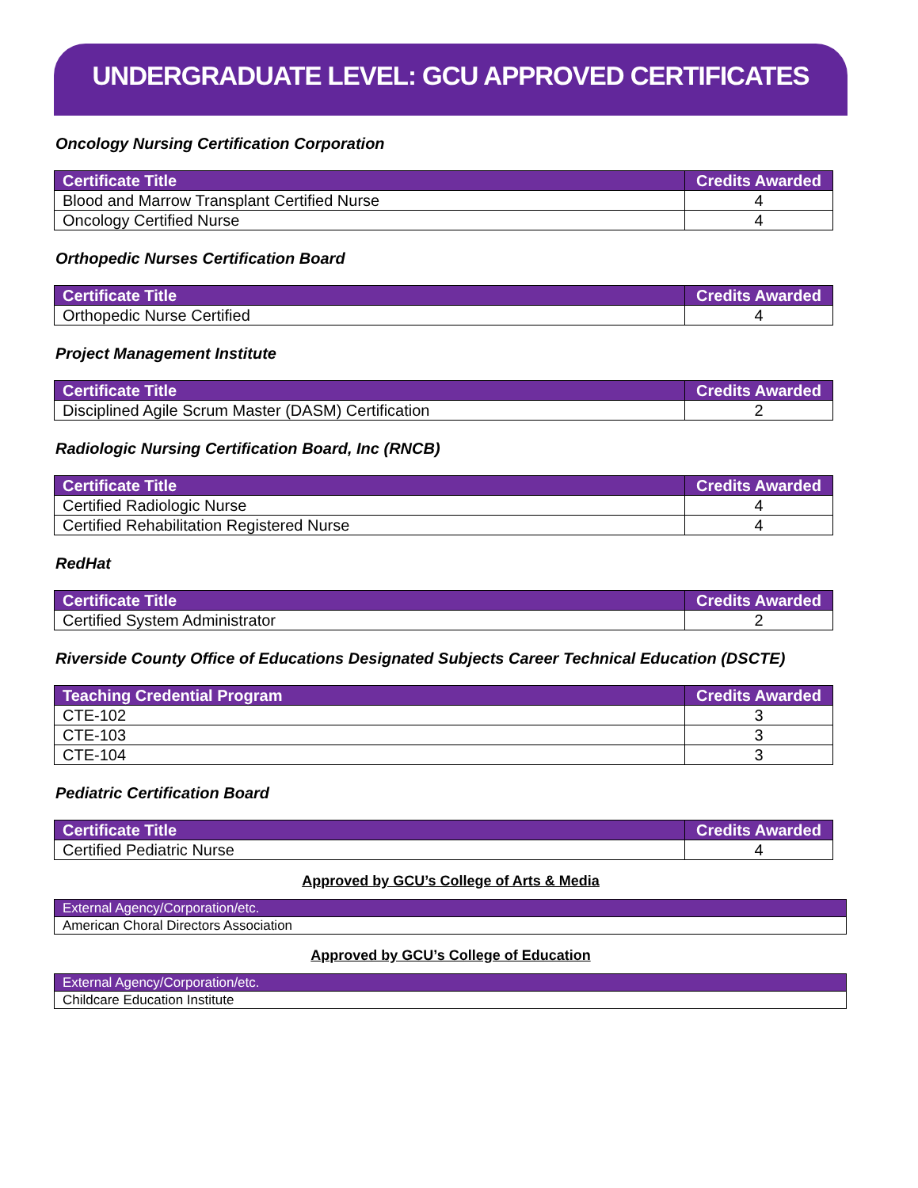UNDERGRADUATE LEVEL: GCU APPROVED CERTIFICATES
Oncology Nursing Certification Corporation
| Certificate Title | Credits Awarded |
| --- | --- |
| Blood and Marrow Transplant Certified Nurse | 4 |
| Oncology Certified Nurse | 4 |
Orthopedic Nurses Certification Board
| Certificate Title | Credits Awarded |
| --- | --- |
| Orthopedic Nurse Certified | 4 |
Project Management Institute
| Certificate Title | Credits Awarded |
| --- | --- |
| Disciplined Agile Scrum Master (DASM) Certification | 2 |
Radiologic Nursing Certification Board, Inc (RNCB)
| Certificate Title | Credits Awarded |
| --- | --- |
| Certified Radiologic Nurse | 4 |
| Certified Rehabilitation Registered Nurse | 4 |
RedHat
| Certificate Title | Credits Awarded |
| --- | --- |
| Certified System Administrator | 2 |
Riverside County Office of Educations Designated Subjects Career Technical Education (DSCTE)
| Teaching Credential Program | Credits Awarded |
| --- | --- |
| CTE-102 | 3 |
| CTE-103 | 3 |
| CTE-104 | 3 |
Pediatric Certification Board
| Certificate Title | Credits Awarded |
| --- | --- |
| Certified Pediatric Nurse | 4 |
Approved by GCU’s College of Arts & Media
| External Agency/Corporation/etc. |
| --- |
| American Choral Directors Association |
Approved by GCU’s College of Education
| External Agency/Corporation/etc. |
| --- |
| Childcare Education Institute |